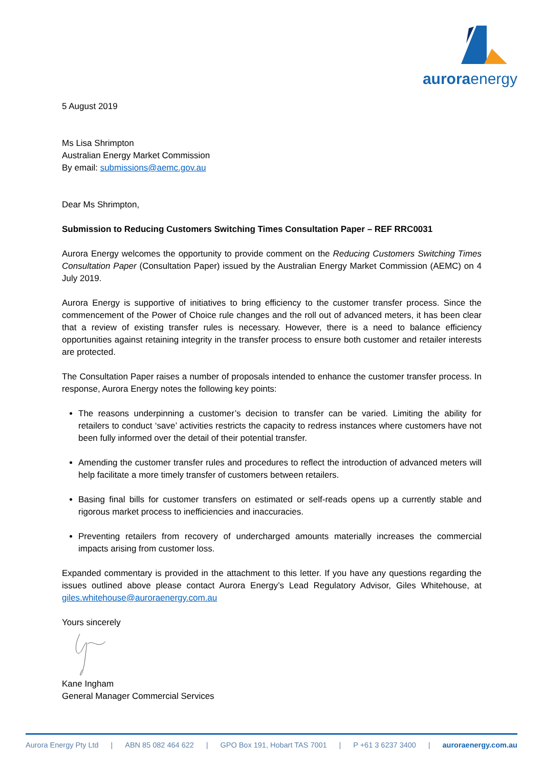auroraenergy
5 August 2019
Ms Lisa Shrimpton
Australian Energy Market Commission
By email: submissions@aemc.gov.au
Dear Ms Shrimpton,
Submission to Reducing Customers Switching Times Consultation Paper – REF RRC0031
Aurora Energy welcomes the opportunity to provide comment on the Reducing Customers Switching Times Consultation Paper (Consultation Paper) issued by the Australian Energy Market Commission (AEMC) on 4 July 2019.
Aurora Energy is supportive of initiatives to bring efficiency to the customer transfer process. Since the commencement of the Power of Choice rule changes and the roll out of advanced meters, it has been clear that a review of existing transfer rules is necessary. However, there is a need to balance efficiency opportunities against retaining integrity in the transfer process to ensure both customer and retailer interests are protected.
The Consultation Paper raises a number of proposals intended to enhance the customer transfer process. In response, Aurora Energy notes the following key points:
The reasons underpinning a customer’s decision to transfer can be varied. Limiting the ability for retailers to conduct ‘save’ activities restricts the capacity to redress instances where customers have not been fully informed over the detail of their potential transfer.
Amending the customer transfer rules and procedures to reflect the introduction of advanced meters will help facilitate a more timely transfer of customers between retailers.
Basing final bills for customer transfers on estimated or self-reads opens up a currently stable and rigorous market process to inefficiencies and inaccuracies.
Preventing retailers from recovery of undercharged amounts materially increases the commercial impacts arising from customer loss.
Expanded commentary is provided in the attachment to this letter. If you have any questions regarding the issues outlined above please contact Aurora Energy’s Lead Regulatory Advisor, Giles Whitehouse, at giles.whitehouse@auroraenergy.com.au
Yours sincerely
Kane Ingham
General Manager Commercial Services
Aurora Energy Pty Ltd | ABN 85 082 464 622 | GPO Box 191, Hobart TAS 7001 | P +61 3 6237 3400 | auroraenergy.com.au